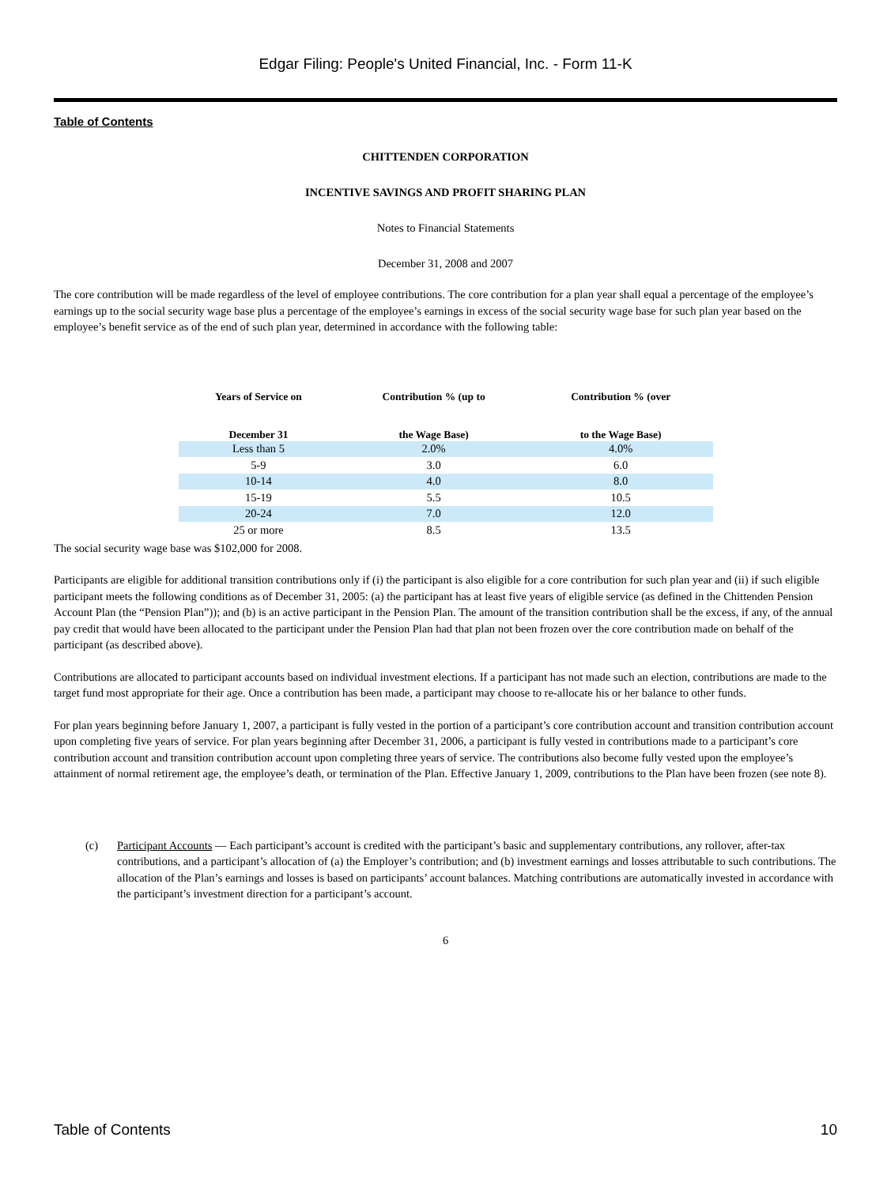Edgar Filing: People's United Financial, Inc. - Form 11-K
Table of Contents
CHITTENDEN CORPORATION
INCENTIVE SAVINGS AND PROFIT SHARING PLAN
Notes to Financial Statements
December 31, 2008 and 2007
The core contribution will be made regardless of the level of employee contributions. The core contribution for a plan year shall equal a percentage of the employee’s earnings up to the social security wage base plus a percentage of the employee’s earnings in excess of the social security wage base for such plan year based on the employee’s benefit service as of the end of such plan year, determined in accordance with the following table:
| Years of Service on December 31 | Contribution % (up to the Wage Base) | Contribution % (over to the Wage Base) |
| --- | --- | --- |
| Less than 5 | 2.0% | 4.0% |
| 5-9 | 3.0 | 6.0 |
| 10-14 | 4.0 | 8.0 |
| 15-19 | 5.5 | 10.5 |
| 20-24 | 7.0 | 12.0 |
| 25 or more | 8.5 | 13.5 |
The social security wage base was $102,000 for 2008.
Participants are eligible for additional transition contributions only if (i) the participant is also eligible for a core contribution for such plan year and (ii) if such eligible participant meets the following conditions as of December 31, 2005: (a) the participant has at least five years of eligible service (as defined in the Chittenden Pension Account Plan (the “Pension Plan”)); and (b) is an active participant in the Pension Plan. The amount of the transition contribution shall be the excess, if any, of the annual pay credit that would have been allocated to the participant under the Pension Plan had that plan not been frozen over the core contribution made on behalf of the participant (as described above).
Contributions are allocated to participant accounts based on individual investment elections. If a participant has not made such an election, contributions are made to the target fund most appropriate for their age. Once a contribution has been made, a participant may choose to re-allocate his or her balance to other funds.
For plan years beginning before January 1, 2007, a participant is fully vested in the portion of a participant’s core contribution account and transition contribution account upon completing five years of service. For plan years beginning after December 31, 2006, a participant is fully vested in contributions made to a participant’s core contribution account and transition contribution account upon completing three years of service. The contributions also become fully vested upon the employee’s attainment of normal retirement age, the employee’s death, or termination of the Plan. Effective January 1, 2009, contributions to the Plan have been frozen (see note 8).
(c) Participant Accounts — Each participant’s account is credited with the participant’s basic and supplementary contributions, any rollover, after-tax contributions, and a participant’s allocation of (a) the Employer’s contribution; and (b) investment earnings and losses attributable to such contributions. The allocation of the Plan’s earnings and losses is based on participants’ account balances. Matching contributions are automatically invested in accordance with the participant’s investment direction for a participant’s account.
6
Table of Contents 10